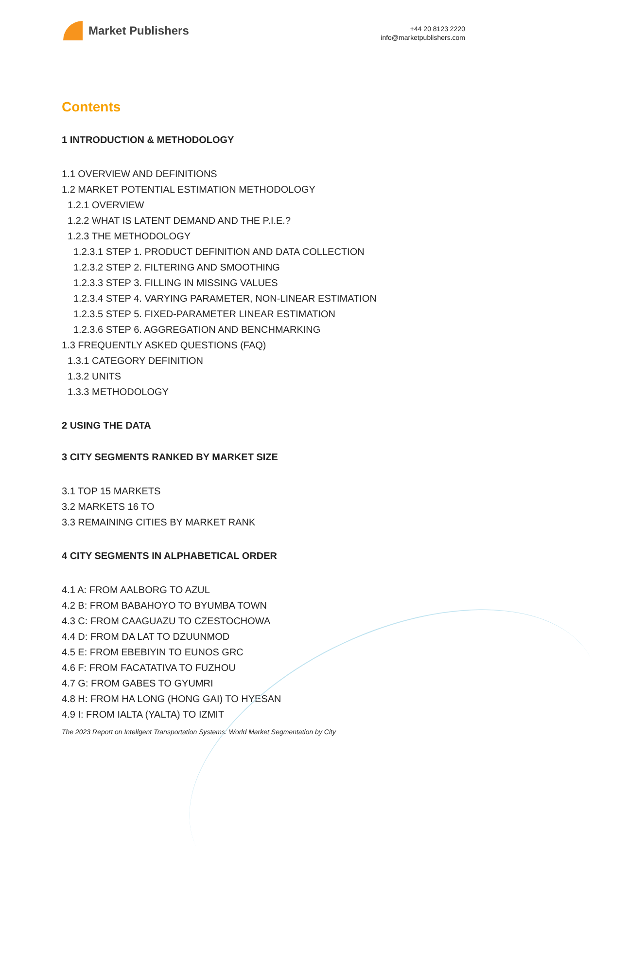Market Publishers
+44 20 8123 2220
info@marketpublishers.com
Contents
1 INTRODUCTION & METHODOLOGY
1.1 OVERVIEW AND DEFINITIONS
1.2 MARKET POTENTIAL ESTIMATION METHODOLOGY
1.2.1 OVERVIEW
1.2.2 WHAT IS LATENT DEMAND AND THE P.I.E.?
1.2.3 THE METHODOLOGY
1.2.3.1 STEP 1. PRODUCT DEFINITION AND DATA COLLECTION
1.2.3.2 STEP 2. FILTERING AND SMOOTHING
1.2.3.3 STEP 3. FILLING IN MISSING VALUES
1.2.3.4 STEP 4. VARYING PARAMETER, NON-LINEAR ESTIMATION
1.2.3.5 STEP 5. FIXED-PARAMETER LINEAR ESTIMATION
1.2.3.6 STEP 6. AGGREGATION AND BENCHMARKING
1.3 FREQUENTLY ASKED QUESTIONS (FAQ)
1.3.1 CATEGORY DEFINITION
1.3.2 UNITS
1.3.3 METHODOLOGY
2 USING THE DATA
3 CITY SEGMENTS RANKED BY MARKET SIZE
3.1 TOP 15 MARKETS
3.2 MARKETS 16 TO
3.3 REMAINING CITIES BY MARKET RANK
4 CITY SEGMENTS IN ALPHABETICAL ORDER
4.1 A: FROM AALBORG TO AZUL
4.2 B: FROM BABAHOYO TO BYUMBA TOWN
4.3 C: FROM CAAGUAZU TO CZESTOCHOWA
4.4 D: FROM DA LAT TO DZUUNMOD
4.5 E: FROM EBEBIYIN TO EUNOS GRC
4.6 F: FROM FACATATIVA TO FUZHOU
4.7 G: FROM GABES TO GYUMRI
4.8 H: FROM HA LONG (HONG GAI) TO HYESAN
4.9 I: FROM IALTA (YALTA) TO IZMIT
The 2023 Report on Intellgent Transportation Systems: World Market Segmentation by City